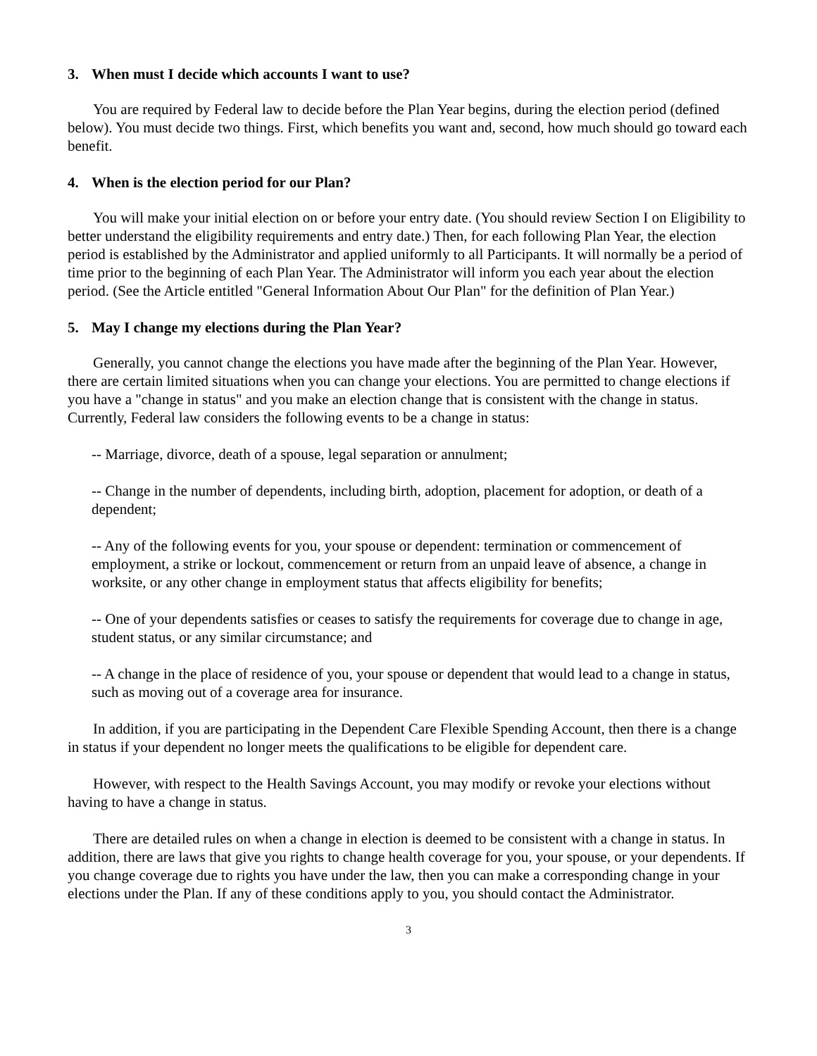3. When must I decide which accounts I want to use?
You are required by Federal law to decide before the Plan Year begins, during the election period (defined below). You must decide two things. First, which benefits you want and, second, how much should go toward each benefit.
4. When is the election period for our Plan?
You will make your initial election on or before your entry date. (You should review Section I on Eligibility to better understand the eligibility requirements and entry date.) Then, for each following Plan Year, the election period is established by the Administrator and applied uniformly to all Participants. It will normally be a period of time prior to the beginning of each Plan Year. The Administrator will inform you each year about the election period. (See the Article entitled "General Information About Our Plan" for the definition of Plan Year.)
5. May I change my elections during the Plan Year?
Generally, you cannot change the elections you have made after the beginning of the Plan Year. However, there are certain limited situations when you can change your elections. You are permitted to change elections if you have a "change in status" and you make an election change that is consistent with the change in status. Currently, Federal law considers the following events to be a change in status:
-- Marriage, divorce, death of a spouse, legal separation or annulment;
-- Change in the number of dependents, including birth, adoption, placement for adoption, or death of a dependent;
-- Any of the following events for you, your spouse or dependent: termination or commencement of employment, a strike or lockout, commencement or return from an unpaid leave of absence, a change in worksite, or any other change in employment status that affects eligibility for benefits;
-- One of your dependents satisfies or ceases to satisfy the requirements for coverage due to change in age, student status, or any similar circumstance; and
-- A change in the place of residence of you, your spouse or dependent that would lead to a change in status, such as moving out of a coverage area for insurance.
In addition, if you are participating in the Dependent Care Flexible Spending Account, then there is a change in status if your dependent no longer meets the qualifications to be eligible for dependent care.
However, with respect to the Health Savings Account, you may modify or revoke your elections without having to have a change in status.
There are detailed rules on when a change in election is deemed to be consistent with a change in status. In addition, there are laws that give you rights to change health coverage for you, your spouse, or your dependents. If you change coverage due to rights you have under the law, then you can make a corresponding change in your elections under the Plan. If any of these conditions apply to you, you should contact the Administrator.
3